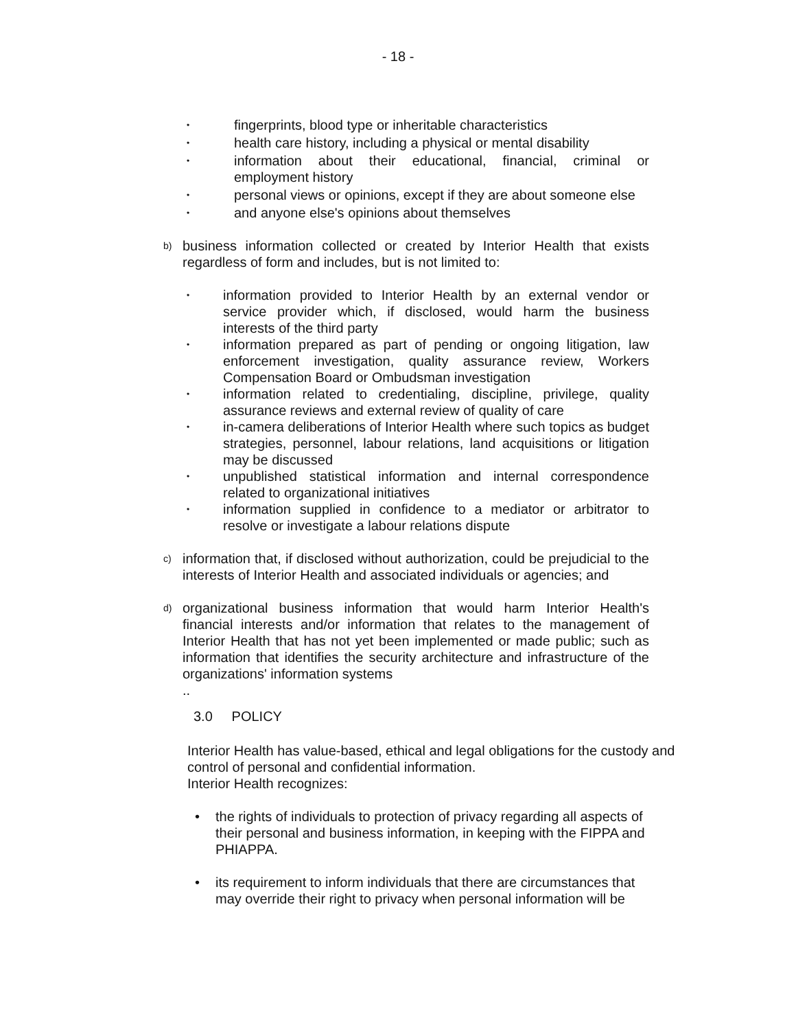- 18 -
• fingerprints, blood type or inheritable characteristics
• health care history, including a physical or mental disability
• information about their educational, financial, criminal or employment history
• personal views or opinions, except if they are about someone else
• and anyone else's opinions about themselves
b) business information collected or created by Interior Health that exists regardless of form and includes, but is not limited to:
• information provided to Interior Health by an external vendor or service provider which, if disclosed, would harm the business interests of the third party
• information prepared as part of pending or ongoing litigation, law enforcement investigation, quality assurance review, Workers Compensation Board or Ombudsman investigation
• information related to credentialing, discipline, privilege, quality assurance reviews and external review of quality of care
• in-camera deliberations of Interior Health where such topics as budget strategies, personnel, labour relations, land acquisitions or litigation may be discussed
• unpublished statistical information and internal correspondence related to organizational initiatives
• information supplied in confidence to a mediator or arbitrator to resolve or investigate a labour relations dispute
c) information that, if disclosed without authorization, could be prejudicial to the interests of Interior Health and associated individuals or agencies; and
d) organizational business information that would harm Interior Health's financial interests and/or information that relates to the management of Interior Health that has not yet been implemented or made public; such as information that identifies the security architecture and infrastructure of the organizations' information systems
..
3.0 POLICY
Interior Health has value-based, ethical and legal obligations for the custody and control of personal and confidential information.
Interior Health recognizes:
• the rights of individuals to protection of privacy regarding all aspects of their personal and business information, in keeping with the FIPPA and PHIAPPA.
• its requirement to inform individuals that there are circumstances that may override their right to privacy when personal information will be